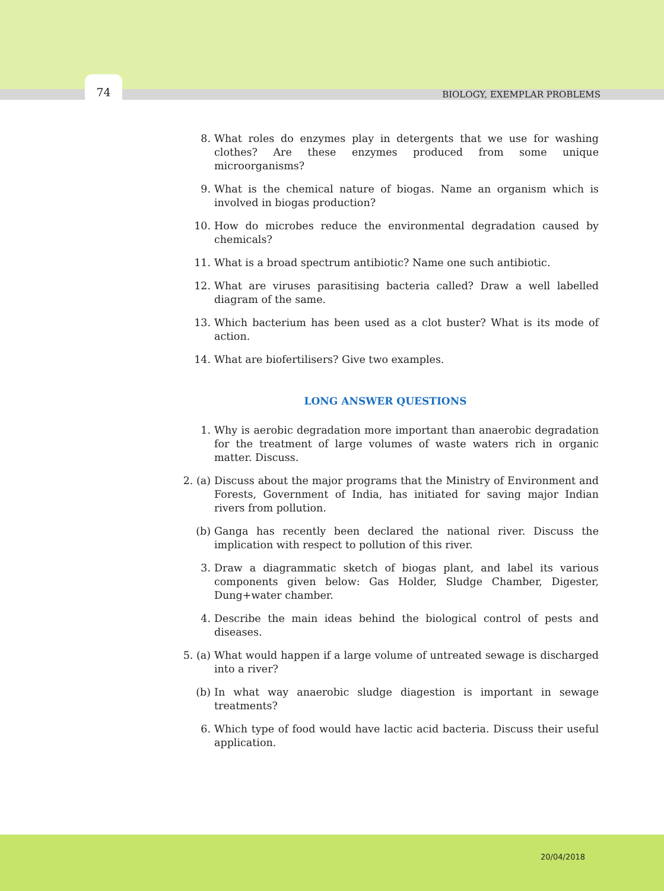74
BIOLOGY, EXEMPLAR PROBLEMS
8. What roles do enzymes play in detergents that we use for washing clothes? Are these enzymes produced from some unique microorganisms?
9. What is the chemical nature of biogas. Name an organism which is involved in biogas production?
10. How do microbes reduce the environmental degradation caused by chemicals?
11. What is a broad spectrum antibiotic? Name one such antibiotic.
12. What are viruses parasitising bacteria called? Draw a well labelled diagram of the same.
13. Which bacterium has been used as a clot buster? What is its mode of action.
14. What are biofertilisers? Give two examples.
LONG ANSWER QUESTIONS
1. Why is aerobic degradation more important than anaerobic degradation for the treatment of large volumes of waste waters rich in organic matter. Discuss.
2. (a) Discuss about the major programs that the Ministry of Environment and Forests, Government of India, has initiated for saving major Indian rivers from pollution.
(b) Ganga has recently been declared the national river. Discuss the implication with respect to pollution of this river.
3. Draw a diagrammatic sketch of biogas plant, and label its various components given below: Gas Holder, Sludge Chamber, Digester, Dung+water chamber.
4. Describe the main ideas behind the biological control of pests and diseases.
5. (a) What would happen if a large volume of untreated sewage is discharged into a river?
(b) In what way anaerobic sludge diagestion is important in sewage treatments?
6. Which type of food would have lactic acid bacteria. Discuss their useful application.
20/04/2018